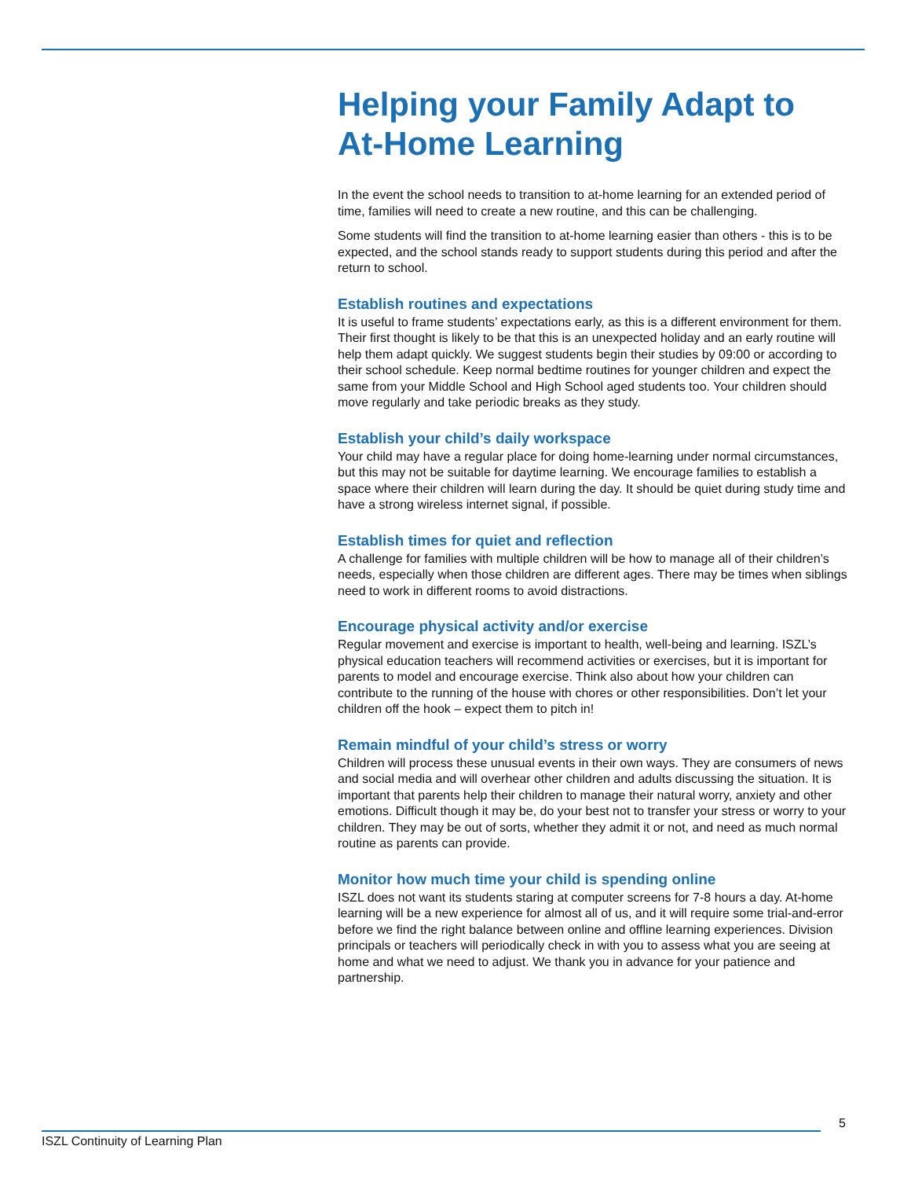Helping your Family Adapt to At-Home Learning
In the event the school needs to transition to at-home learning for an extended period of time, families will need to create a new routine, and this can be challenging.
Some students will find the transition to at-home learning easier than others - this is to be expected, and the school stands ready to support students during this period and after the return to school.
Establish routines and expectations
It is useful to frame students’ expectations early, as this is a different environment for them. Their first thought is likely to be that this is an unexpected holiday and an early routine will help them adapt quickly. We suggest students begin their studies by 09:00 or according to their school schedule. Keep normal bedtime routines for younger children and expect the same from your Middle School and High School aged students too. Your children should move regularly and take periodic breaks as they study.
Establish your child’s daily workspace
Your child may have a regular place for doing home-learning under normal circumstances, but this may not be suitable for daytime learning. We encourage families to establish a space where their children will learn during the day. It should be quiet during study time and have a strong wireless internet signal, if possible.
Establish times for quiet and reflection
A challenge for families with multiple children will be how to manage all of their children’s needs, especially when those children are different ages. There may be times when siblings need to work in different rooms to avoid distractions.
Encourage physical activity and/or exercise
Regular movement and exercise is important to health, well-being and learning. ISZL’s physical education teachers will recommend activities or exercises, but it is important for parents to model and encourage exercise. Think also about how your children can contribute to the running of the house with chores or other responsibilities. Don’t let your children off the hook – expect them to pitch in!
Remain mindful of your child’s stress or worry
Children will process these unusual events in their own ways. They are consumers of news and social media and will overhear other children and adults discussing the situation. It is important that parents help their children to manage their natural worry, anxiety and other emotions. Difficult though it may be, do your best not to transfer your stress or worry to your children. They may be out of sorts, whether they admit it or not, and need as much normal routine as parents can provide.
Monitor how much time your child is spending online
ISZL does not want its students staring at computer screens for 7-8 hours a day. At-home learning will be a new experience for almost all of us, and it will require some trial-and-error before we find the right balance between online and offline learning experiences. Division principals or teachers will periodically check in with you to assess what you are seeing at home and what we need to adjust. We thank you in advance for your patience and partnership.
5
ISZL Continuity of Learning Plan